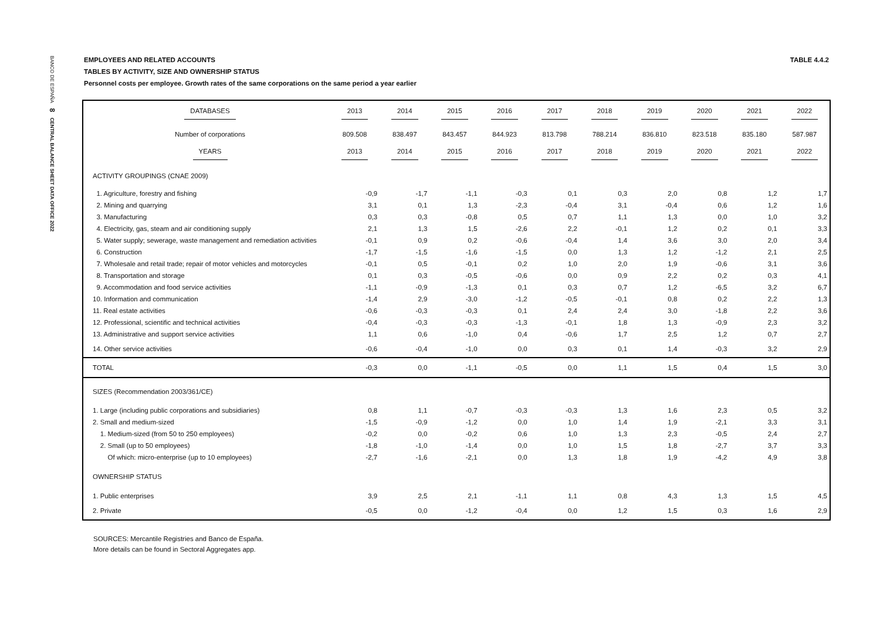BANCO DE ESPAÑA 8 CENTRAL BALANCE SHEET DATA OFFICE 2022
EMPLOYEES AND RELATED ACCOUNTS
TABLES BY ACTIVITY, SIZE AND OWNERSHIP STATUS
Personnel costs per employee. Growth rates of the same corporations on the same period a year earlier
TABLE 4.4.2
| DATABASES | 2013 | 2014 | 2015 | 2016 | 2017 | 2018 | 2019 | 2020 | 2021 | 2022 |
| Number of corporations | 809.508 | 838.497 | 843.457 | 844.923 | 813.798 | 788.214 | 836.810 | 823.518 | 835.180 | 587.987 |
| YEARS | 2013 | 2014 | 2015 | 2016 | 2017 | 2018 | 2019 | 2020 | 2021 | 2022 |
| ACTIVITY GROUPINGS (CNAE 2009) | | | | | | | | | | |
| 1. Agriculture, forestry and fishing | -0,9 | -1,7 | -1,1 | -0,3 | 0,1 | 0,3 | 2,0 | 0,8 | 1,2 | 1,7 |
| 2. Mining and quarrying | 3,1 | 0,1 | 1,3 | -2,3 | -0,4 | 3,1 | -0,4 | 0,6 | 1,2 | 1,6 |
| 3. Manufacturing | 0,3 | 0,3 | -0,8 | 0,5 | 0,7 | 1,1 | 1,3 | 0,0 | 1,0 | 3,2 |
| 4. Electricity, gas, steam and air conditioning supply | 2,1 | 1,3 | 1,5 | -2,6 | 2,2 | -0,1 | 1,2 | 0,2 | 0,1 | 3,3 |
| 5. Water supply; sewerage, waste management and remediation activities | -0,1 | 0,9 | 0,2 | -0,6 | -0,4 | 1,4 | 3,6 | 3,0 | 2,0 | 3,4 |
| 6. Construction | -1,7 | -1,5 | -1,6 | -1,5 | 0,0 | 1,3 | 1,2 | -1,2 | 2,1 | 2,5 |
| 7. Wholesale and retail trade; repair of motor vehicles and motorcycles | -0,1 | 0,5 | -0,1 | 0,2 | 1,0 | 2,0 | 1,9 | -0,6 | 3,1 | 3,6 |
| 8. Transportation and storage | 0,1 | 0,3 | -0,5 | -0,6 | 0,0 | 0,9 | 2,2 | 0,2 | 0,3 | 4,1 |
| 9. Accommodation and food service activities | -1,1 | -0,9 | -1,3 | 0,1 | 0,3 | 0,7 | 1,2 | -6,5 | 3,2 | 6,7 |
| 10. Information and communication | -1,4 | 2,9 | -3,0 | -1,2 | -0,5 | -0,1 | 0,8 | 0,2 | 2,2 | 1,3 |
| 11. Real estate activities | -0,6 | -0,3 | -0,3 | 0,1 | 2,4 | 2,4 | 3,0 | -1,8 | 2,2 | 3,6 |
| 12. Professional, scientific and technical activities | -0,4 | -0,3 | -0,3 | -1,3 | -0,1 | 1,8 | 1,3 | -0,9 | 2,3 | 3,2 |
| 13. Administrative and support service activities | 1,1 | 0,6 | -1,0 | 0,4 | -0,6 | 1,7 | 2,5 | 1,2 | 0,7 | 2,7 |
| 14. Other service activities | -0,6 | -0,4 | -1,0 | 0,0 | 0,3 | 0,1 | 1,4 | -0,3 | 3,2 | 2,9 |
| TOTAL | -0,3 | 0,0 | -1,1 | -0,5 | 0,0 | 1,1 | 1,5 | 0,4 | 1,5 | 3,0 |
| SIZES (Recommendation 2003/361/CE) | | | | | | | | | | |
| 1. Large (including public corporations and subsidiaries) | 0,8 | 1,1 | -0,7 | -0,3 | -0,3 | 1,3 | 1,6 | 2,3 | 0,5 | 3,2 |
| 2. Small and medium-sized | -1,5 | -0,9 | -1,2 | 0,0 | 1,0 | 1,4 | 1,9 | -2,1 | 3,3 | 3,1 |
| 1. Medium-sized (from 50 to 250 employees) | -0,2 | 0,0 | -0,2 | 0,6 | 1,0 | 1,3 | 2,3 | -0,5 | 2,4 | 2,7 |
| 2. Small (up to 50 employees) | -1,8 | -1,0 | -1,4 | 0,0 | 1,0 | 1,5 | 1,8 | -2,7 | 3,7 | 3,3 |
| Of which: micro-enterprise (up to 10 employees) | -2,7 | -1,6 | -2,1 | 0,0 | 1,3 | 1,8 | 1,9 | -4,2 | 4,9 | 3,8 |
| OWNERSHIP STATUS | | | | | | | | | | |
| 1. Public enterprises | 3,9 | 2,5 | 2,1 | -1,1 | 1,1 | 0,8 | 4,3 | 1,3 | 1,5 | 4,5 |
| 2. Private | -0,5 | 0,0 | -1,2 | -0,4 | 0,0 | 1,2 | 1,5 | 0,3 | 1,6 | 2,9 |
SOURCES: Mercantile Registries and Banco de España.
More details can be found in Sectoral Aggregates app.